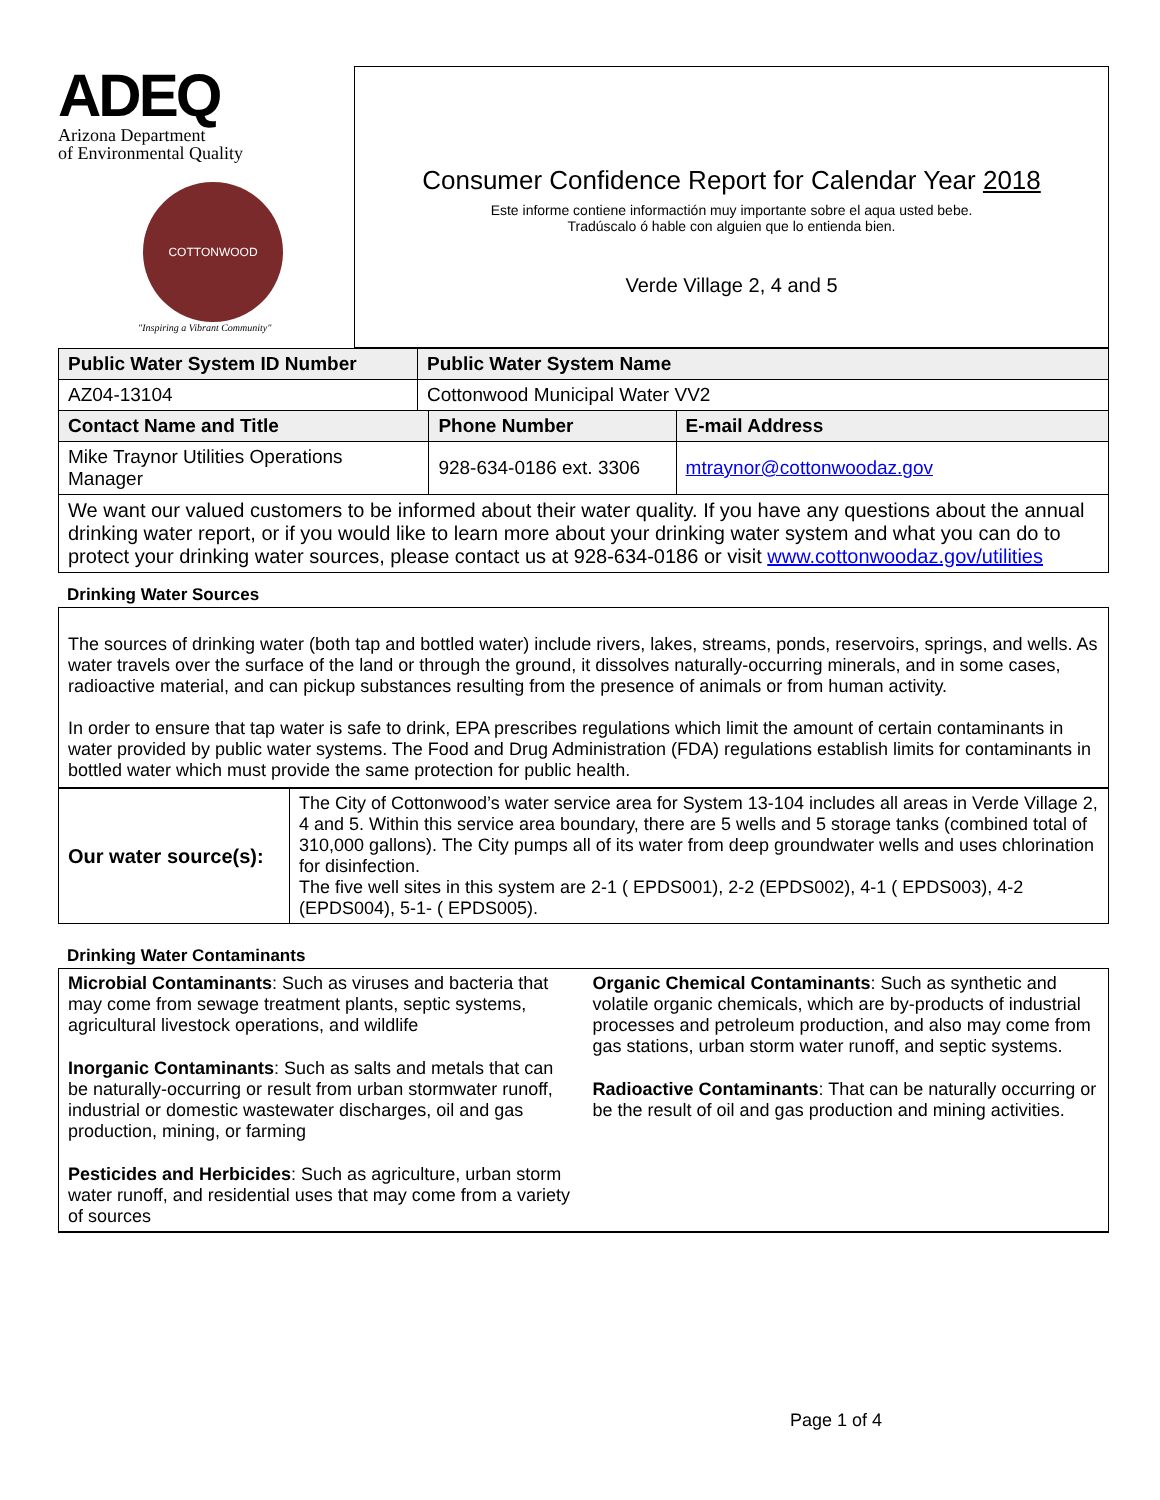ADEQ
Arizona Department
of Environmental Quality
COTTONWOOD
"Inspiring a Vibrant Community"
Consumer Confidence Report for Calendar Year 2018
Este informe contiene informactión muy importante sobre el aqua usted bebe.
Tradúscalo ó hable con alguien que lo entienda bien.
Verde Village 2, 4 and 5
| Public Water System ID Number | Public Water System Name | | |
| --- | --- | --- | --- |
| AZ04-13104 | Cottonwood Municipal Water VV2 | | |
| Contact Name and Title | | Phone Number | E-mail Address |
| Mike Traynor Utilities Operations Manager | | 928-634-0186 ext. 3306 | mtraynor@cottonwoodaz.gov |
| We want our valued customers to be informed about their water quality. If you have any questions about the annual drinking water report, or if you would like to learn more about your drinking water system and what you can do to protect your drinking water sources, please contact us at 928-634-0186 or visit www.cottonwoodaz.gov/utilities | | | |
Drinking Water Sources
The sources of drinking water (both tap and bottled water) include rivers, lakes, streams, ponds, reservoirs, springs, and wells. As water travels over the surface of the land or through the ground, it dissolves naturally-occurring minerals, and in some cases, radioactive material, and can pickup substances resulting from the presence of animals or from human activity.
In order to ensure that tap water is safe to drink, EPA prescribes regulations which limit the amount of certain contaminants in water provided by public water systems. The Food and Drug Administration (FDA) regulations establish limits for contaminants in bottled water which must provide the same protection for public health.
| Our water source(s): | The City of Cottonwood’s water service area for System 13-104 includes all areas in Verde Village 2, 4 and 5. Within this service area boundary, there are 5 wells and 5 storage tanks (combined total of 310,000 gallons). The City pumps all of its water from deep groundwater wells and uses chlorination for disinfection. The five well sites in this system are 2-1 ( EPDS001), 2-2 (EPDS002), 4-1 ( EPDS003), 4-2 (EPDS004), 5-1- ( EPDS005). |
Drinking Water Contaminants
Microbial Contaminants: Such as viruses and bacteria that may come from sewage treatment plants, septic systems, agricultural livestock operations, and wildlife
Inorganic Contaminants: Such as salts and metals that can be naturally-occurring or result from urban stormwater runoff, industrial or domestic wastewater discharges, oil and gas production, mining, or farming
Pesticides and Herbicides: Such as agriculture, urban storm water runoff, and residential uses that may come from a variety of sources
Organic Chemical Contaminants: Such as synthetic and volatile organic chemicals, which are by-products of industrial processes and petroleum production, and also may come from gas stations, urban storm water runoff, and septic systems.
Radioactive Contaminants: That can be naturally occurring or be the result of oil and gas production and mining activities.
Page 1 of 4